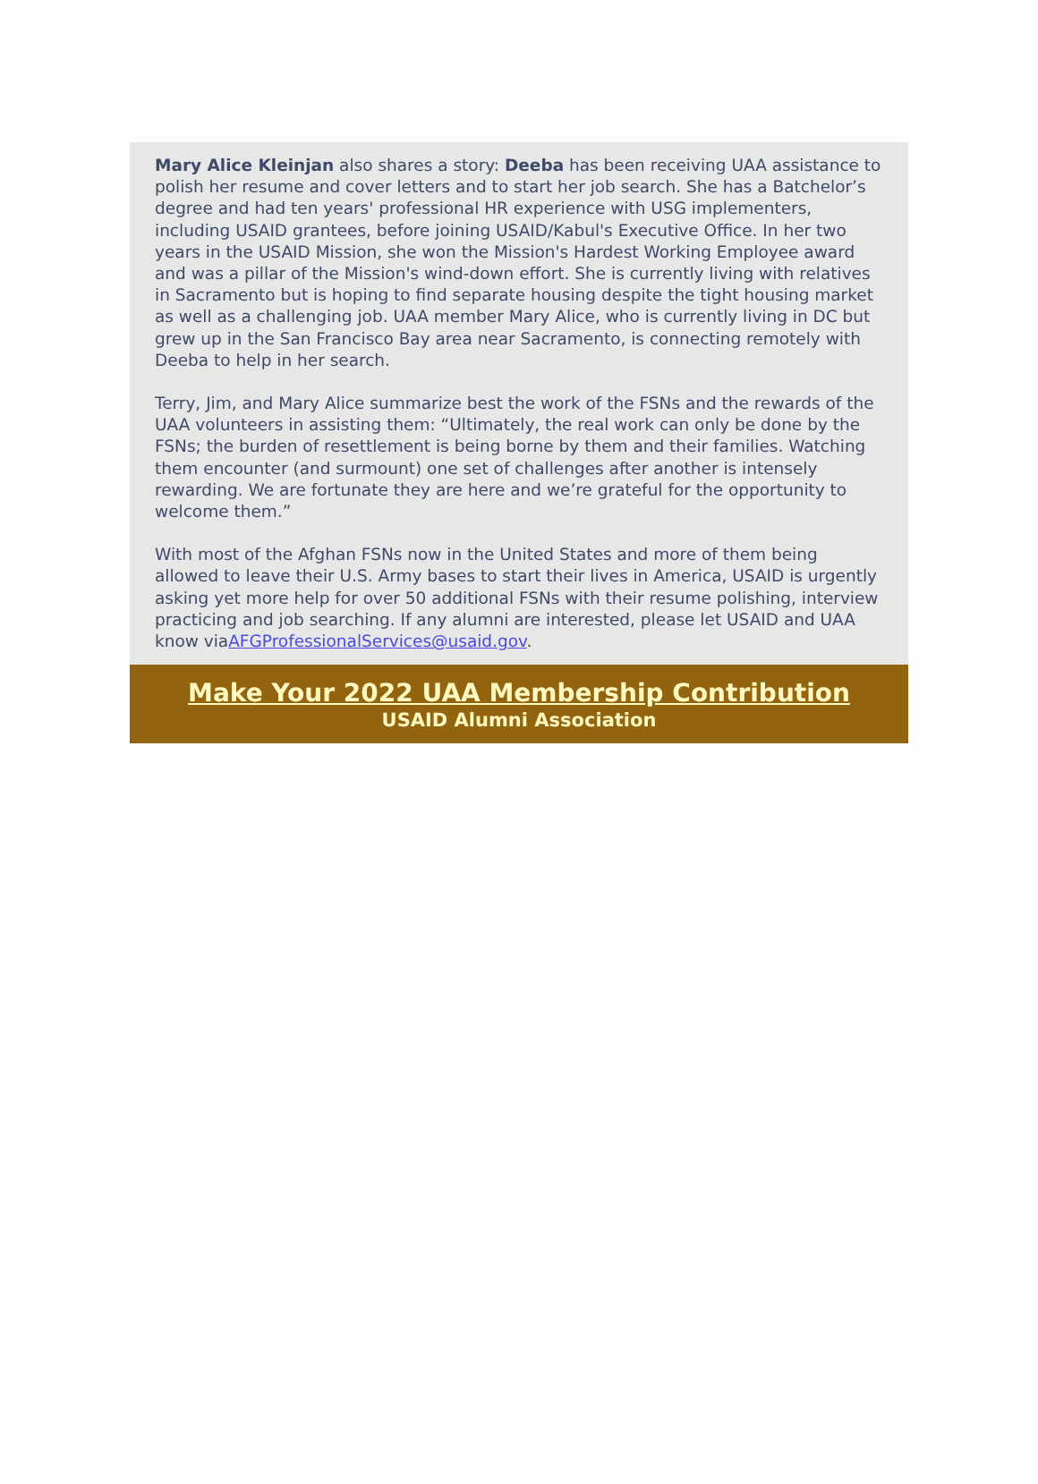Mary Alice Kleinjan also shares a story: Deeba has been receiving UAA assistance to polish her resume and cover letters and to start her job search. She has a Batchelor’s degree and had ten years' professional HR experience with USG implementers, including USAID grantees, before joining USAID/Kabul's Executive Office. In her two years in the USAID Mission, she won the Mission's Hardest Working Employee award and was a pillar of the Mission's wind-down effort. She is currently living with relatives in Sacramento but is hoping to find separate housing despite the tight housing market as well as a challenging job. UAA member Mary Alice, who is currently living in DC but grew up in the San Francisco Bay area near Sacramento, is connecting remotely with Deeba to help in her search.
Terry, Jim, and Mary Alice summarize best the work of the FSNs and the rewards of the UAA volunteers in assisting them: “Ultimately, the real work can only be done by the FSNs; the burden of resettlement is being borne by them and their families. Watching them encounter (and surmount) one set of challenges after another is intensely rewarding. We are fortunate they are here and we’re grateful for the opportunity to welcome them.”
With most of the Afghan FSNs now in the United States and more of them being allowed to leave their U.S. Army bases to start their lives in America, USAID is urgently asking yet more help for over 50 additional FSNs with their resume polishing, interview practicing and job searching. If any alumni are interested, please let USAID and UAA know viaAFGProfessionalServices@usaid.gov.
Make Your 2022 UAA Membership Contribution
USAID Alumni Association